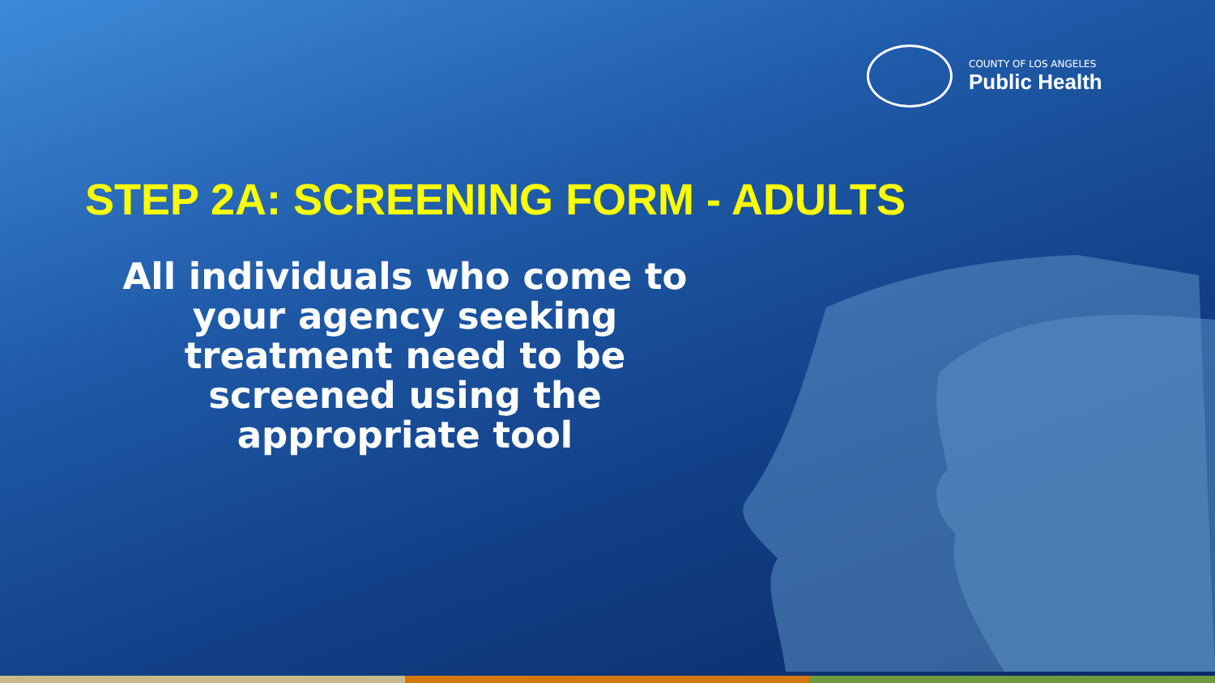COUNTY OF LOS ANGELES
Public Health
STEP 2A: SCREENING FORM - ADULTS
All individuals who come to your agency seeking treatment need to be screened using the appropriate tool